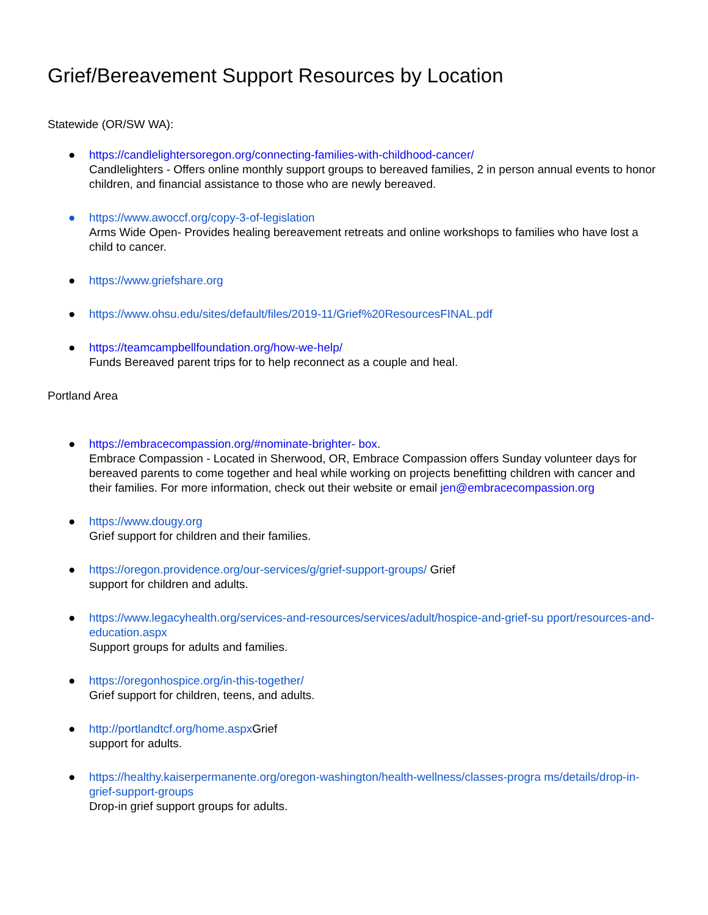Grief/Bereavement Support Resources by Location
Statewide (OR/SW WA):
● https://candlelightersoregon.org/connecting-families-with-childhood-cancer/
Candlelighters - Offers online monthly support groups to bereaved families, 2 in person annual events to honor children, and financial assistance to those who are newly bereaved.
● https://www.awoccf.org/copy-3-of-legislation
Arms Wide Open- Provides healing bereavement retreats and online workshops to families who have lost a child to cancer.
● https://www.griefshare.org
● https://www.ohsu.edu/sites/default/files/2019-11/Grief%20ResourcesFINAL.pdf
● https://teamcampbellfoundation.org/how-we-help/
Funds Bereaved parent trips for to help reconnect as a couple and heal.
Portland Area
● https://embracecompassion.org/#nominate-brighter- box.
Embrace Compassion - Located in Sherwood, OR, Embrace Compassion offers Sunday volunteer days for bereaved parents to come together and heal while working on projects benefitting children with cancer and their families. For more information, check out their website or email jen@embracecompassion.org
● https://www.dougy.org
Grief support for children and their families.
● https://oregon.providence.org/our-services/g/grief-support-groups/ Grief
support for children and adults.
● https://www.legacyhealth.org/services-and-resources/services/adult/hospice-and-grief-su pport/resources-and-education.aspx
Support groups for adults and families.
● https://oregonhospice.org/in-this-together/
Grief support for children, teens, and adults.
● http://portlandtcf.org/home.aspx Grief
support for adults.
● https://healthy.kaiserpermanente.org/oregon-washington/health-wellness/classes-progra ms/details/drop-in-grief-support-groups
Drop-in grief support groups for adults.